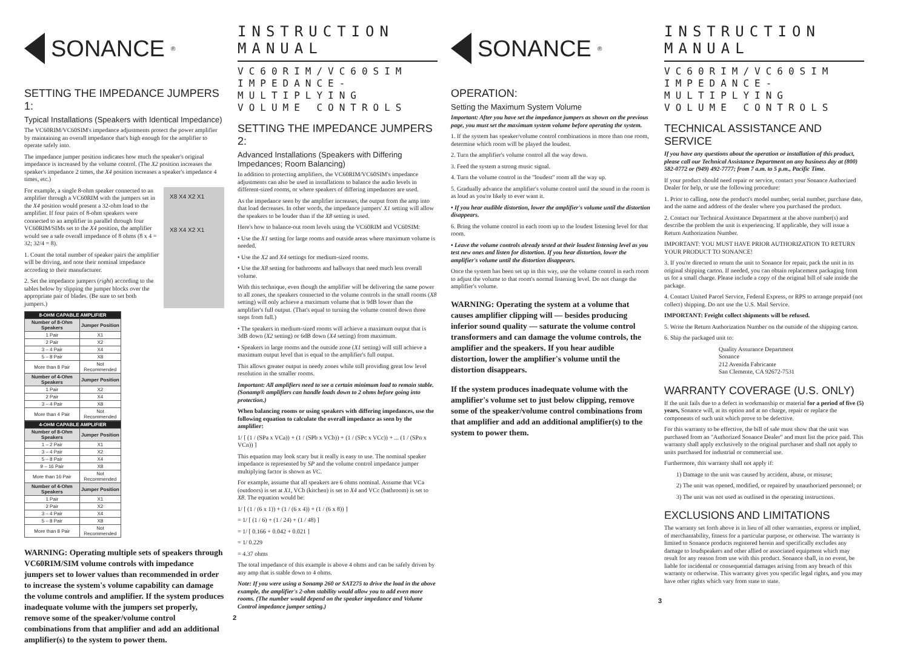SONANCE<sup>®</sup>
SETTING THE IMPEDANCE JUMPERS 1:
Typical Installations (Speakers with Identical Impedance)
The VC60RIM/VC60SIM's impedance adjustments protect the power amplifier by maintaining an overall impedance that's high enough for the amplifier to operate safely into.
The impedance jumper position indicates how much the speaker's original impedance is increased by the volume control. (The X2 position increases the speaker's impedance 2 times, the X4 position increases a speaker's impedance 4 times, etc.)
X8 X4 X2 X1
X8 X4 X2 X1
For example, a single 8-ohm speaker connected to an amplifier through a VC60RIM with the jumpers set in the X4 position would present a 32-ohm load to the amplifier. If four pairs of 8-ohm speakers were connected to an amplifier in parallel through four VC60RIM/SIMs set to the X4 position, the amplifier would see a safe overall impedance of 8 ohms (8 x 4 = 32; 32/4 = 8).
1. Count the total number of speaker pairs the amplifier will be driving, and note their nominal impedance according to their manufacturer.
2. Set the impedance jumpers (right) according to the tables below by slipping the jumper blocks over the appropriate pair of blades. (Be sure to set both jumpers.)
| 8-OHM CAPABLE AMPLIFIER | |
| --- | --- |
| Number of 8-Ohm Speakers | Jumper Position |
| 1 Pair | X1 |
| 2 Pair | X2 |
| 3 – 4 Pair | X4 |
| 5 – 8 Pair | X8 |
| More than 8 Pair | Not Recommended |
| Number of 4-Ohm Speakers | Jumper Position |
| 1 Pair | X2 |
| 2 Pair | X4 |
| 3 – 4 Pair | X8 |
| More than 4 Pair | Not Recommended |
| 4-OHM CAPABLE AMPLIFIER | |
| --- | --- |
| Number of 8-Ohm Speakers | Jumper Position |
| 1 – 2 Pair | X1 |
| 3 – 4 Pair | X2 |
| 5 – 8 Pair | X4 |
| 9 – 16 Pair | X8 |
| More than 16 Pair | Not Recommended |
| Number of 4-Ohm Speakers | Jumper Position |
| 1 Pair | X1 |
| 2 Pair | X2 |
| 3 – 4 Pair | X4 |
| 5 – 8 Pair | X8 |
| More than 8 Pair | Not Recommended |
WARNING: Operating multiple sets of speakers through VC60RIM/SIM volume controls with impedance jumpers set to lower values than recommended in order to increase the system's volume capability can damage the volume controls and amplifier. If the system produces inadequate volume with the jumpers set properly, remove some of the speaker/volume control combinations from that amplifier and add an additional amplifier(s) to the system to power them.
INSTRUCTION MANUAL
VC60RIM/VC60SIM
IMPEDANCE-MULTIPLYING
VOLUME CONTROLS
SETTING THE IMPEDANCE JUMPERS 2:
Advanced Installations (Speakers with Differing Impedances; Room Balancing)
In addition to protecting amplifiers, the VC60RIM/VC60SIM's impedance adjustments can also be used in installations to balance the audio levels in different-sized rooms, or where speakers of differing impedances are used.
As the impedance seen by the amplifier increases, the output from the amp into that load decreases. In other words, the impedance jumpers' X1 setting will allow the speakers to be louder than if the X8 setting is used.
Here's how to balance-out room levels using the VC60RIM and VC60SIM:
• Use the X1 setting for large rooms and outside areas where maximum volume is needed.
• Use the X2 and X4 settings for medium-sized rooms.
• Use the X8 setting for bathrooms and hallways that need much less overall volume.
With this technique, even though the amplifier will be delivering the same power to all zones, the speakers connected to the volume controls in the small rooms (X8 setting) will only achieve a maximum volume that is 9dB lower than the amplifier's full output. (That's equal to turning the volume control down three steps from full.)
• The speakers in medium-sized rooms will achieve a maximum output that is 3dB down (X2 setting) or 6dB down (X4 setting) from maximum.
• Speakers in large rooms and the outside zone (X1 setting) will still achieve a maximum output level that is equal to the amplifier's full output.
This allows greater output in needy zones while still providing great low level resolution in the smaller rooms.
Important: All amplifiers need to see a certain minimum load to remain stable. (Sonamp® amplifiers can handle loads down to 2 ohms before going into protection.)
When balancing rooms or using speakers with differing impedances, use the following equation to calculate the overall impedance as seen by the amplifier:
1/ [ (1 / (SPa x VCa)) + (1 / (SPb x VCb)) + (1 / (SPc x VCc)) + ... (1 / (SPn x VCn)) ]
This equation may look scary but it really is easy to use. The nominal speaker impedance is represented by SP and the volume control impedance jumper multiplying factor is shown as VC.
For example, assume that all speakers are 6 ohms nominal. Assume that VCa (outdoors) is set at X1, VCb (kitchen) is set to X4 and VCc (bathroom) is set to X8. The equation would be:
1/ [ (1 / (6 x 1)) + (1 / (6 x 4)) + (1 / (6 x 8)) ]
= 1/ [ (1 / 6) + (1 / 24) + (1 / 48) ]
= 1/ [ 0.166 + 0.042 + 0.021 ]
= 1/ 0.229
= 4.37 ohms
The total impedance of this example is above 4 ohms and can be safely driven by any amp that is stable down to 4 ohms.
Note: If you were using a Sonamp 260 or SAT275 to drive the load in the above example, the amplifier's 2-ohm stability would allow you to add even more rooms. (The number would depend on the speaker impedance and Volume Control impedance jumper setting.)
2
SONANCE<sup>®</sup>
OPERATION:
Setting the Maximum System Volume
Important: After you have set the impedance jumpers as shown on the previous page, you must set the maximum system volume before operating the system.
1. If the system has speaker/volume control combinations in more than one room, determine which room will be played the loudest.
2. Turn the amplifier's volume control all the way down.
3. Feed the system a strong music signal.
4. Turn the volume control in the "loudest" room all the way up.
5. Gradually advance the amplifier's volume control until the sound in the room is as loud as you're likely to ever want it.
• If you hear audible distortion, lower the amplifier's volume until the distortion disappears.
6. Bring the volume control in each room up to the loudest listening level for that room.
• Leave the volume controls already tested at their loudest listening level as you test new ones and listen for distortion. If you hear distortion, lower the amplifier's volume until the distortion disappears.
Once the system has been set up in this way, use the volume control in each room to adjust the volume to that room's normal listening level. Do not change the amplifier's volume.
WARNING: Operating the system at a volume that causes amplifier clipping will — besides producing inferior sound quality — saturate the volume control transformers and can damage the volume controls, the amplifier and the speakers. If you hear audible distortion, lower the amplifier's volume until the distortion disappears.
If the system produces inadequate volume with the amplifier's volume set to just below clipping, remove some of the speaker/volume control combinations from that amplifier and add an additional amplifier(s) to the system to power them.
INSTRUCTION MANUAL
VC60RIM/VC60SIM
IMPEDANCE-MULTIPLYING
VOLUME CONTROLS
TECHNICAL ASSISTANCE AND SERVICE
If you have any questions about the operation or installation of this product, please call our Technical Assistance Department on any business day at (800) 582-0772 or (949) 492-7777; from 7 a.m. to 5 p.m., Pacific Time.
If your product should need repair or service, contact your Sonance Authorized Dealer for help, or use the following procedure:
1. Prior to calling, note the product's model number, serial number, purchase date, and the name and address of the dealer where you purchased the product.
2. Contact our Technical Assistance Department at the above number(s) and describe the problem the unit is experiencing. If applicable, they will issue a Return Authorization Number.
IMPORTANT: YOU MUST HAVE PRIOR AUTHORIZATION TO RETURN YOUR PRODUCT TO SONANCE!
3. If you're directed to return the unit to Sonance for repair, pack the unit in its original shipping carton. If needed, you can obtain replacement packaging from us for a small charge. Please include a copy of the original bill of sale inside the package.
4. Contact United Parcel Service, Federal Express, or RPS to arrange prepaid (not collect) shipping. Do not use the U.S. Mail Service.
IMPORTANT: Freight collect shipments will be refused.
5. Write the Return Authorization Number on the outside of the shipping carton.
6. Ship the packaged unit to:
Quality Assurance Department
Sonance
212 Avenida Fabricante
San Clemente, CA 92672-7531
WARRANTY COVERAGE (U.S. ONLY)
If the unit fails due to a defect in workmanship or material for a period of five (5) years, Sonance will, at its option and at no charge, repair or replace the components of such unit which prove to be defective.
For this warranty to be effective, the bill of sale must show that the unit was purchased from an "Authorized Sonance Dealer" and must list the price paid. This warranty shall apply exclusively to the original purchaser and shall not apply to units purchased for industrial or commercial use.
Furthermore, this warranty shall not apply if:
1) Damage to the unit was caused by accident, abuse, or misuse;
2) The unit was opened, modified, or repaired by unauthorized personnel; or
3) The unit was not used as outlined in the operating instructions.
EXCLUSIONS AND LIMITATIONS
The warranty set forth above is in lieu of all other warranties, express or implied, of merchantability, fitness for a particular purpose, or otherwise. The warranty is limited to Sonance products registered herein and specifically excludes any damage to loudspeakers and other allied or associated equipment which may result for any reason from use with this product. Sonance shall, in no event, be liable for incidental or consequential damages arising from any breach of this warranty or otherwise. This warranty gives you specific legal rights, and you may have other rights which vary from state to state.
3